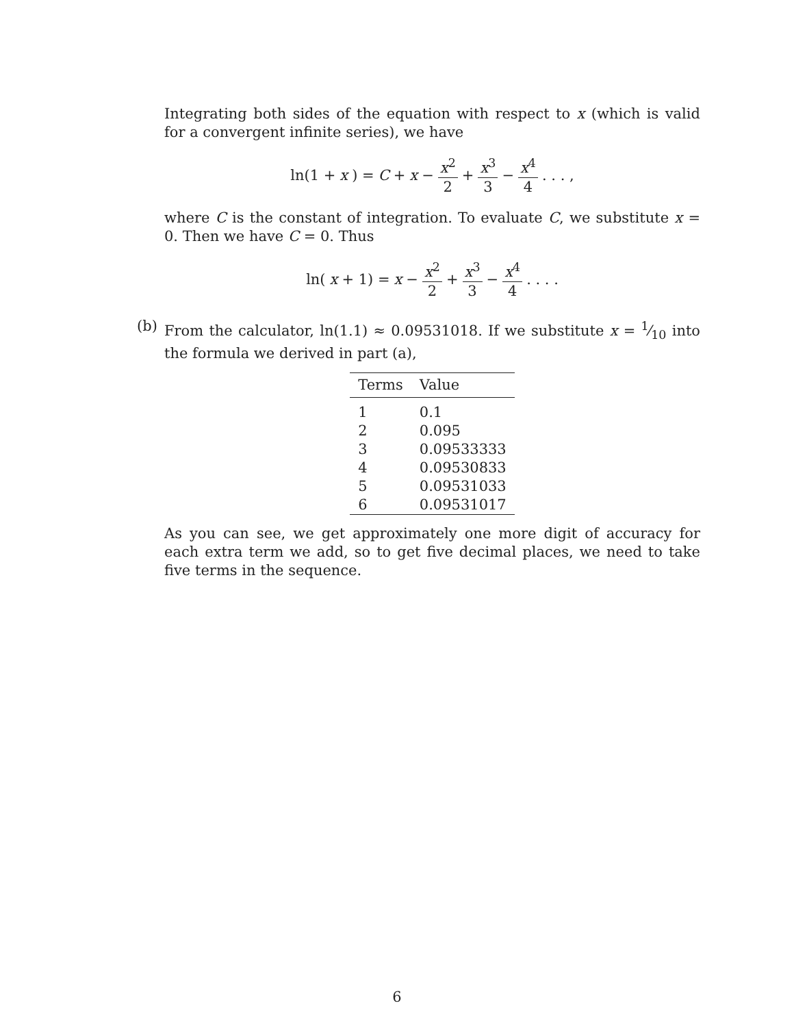Integrating both sides of the equation with respect to x (which is valid for a convergent infinite series), we have
ln(1 + x) = C + x − x<sup>2</sup> 2 + x<sup>3</sup> 3 − x<sup>4</sup> 4 . . . ,
where C is the constant of integration. To evaluate C, we substitute x = 0. Then we have C = 0. Thus
ln(x + 1) = x − x<sup>2</sup> 2 + x<sup>3</sup> 3 − x<sup>4</sup> 4 . . . .
(b)
From the calculator, ln(1.1) ≈ 0.09531018. If we substitute x = 1⁄10 into the formula we derived in part (a),
| Terms | Value |
| --- | --- |
| 1 | 0.1 |
| 2 | 0.095 |
| 3 | 0.09533333 |
| 4 | 0.09530833 |
| 5 | 0.09531033 |
| 6 | 0.09531017 |
As you can see, we get approximately one more digit of accuracy for each extra term we add, so to get five decimal places, we need to take five terms in the sequence.
6